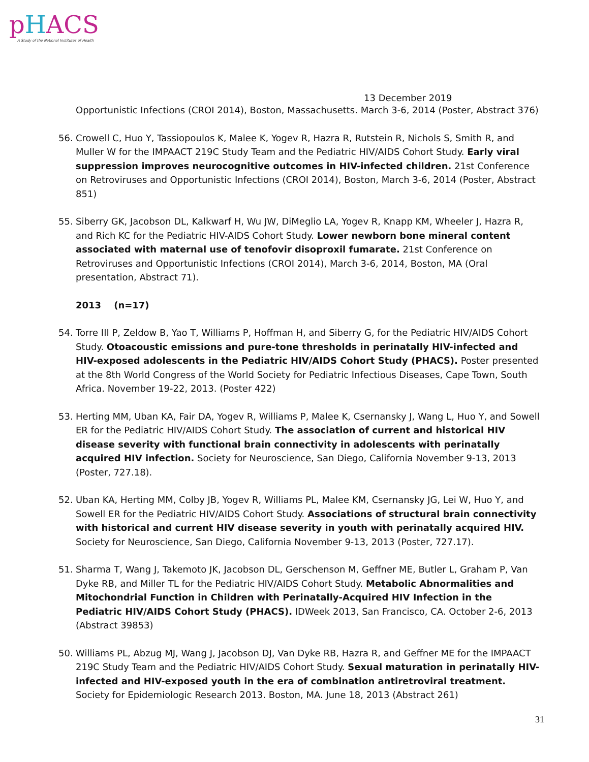pHACS
A Study of the National Institutes of Health
13 December 2019
Opportunistic Infections (CROI 2014), Boston, Massachusetts. March 3-6, 2014 (Poster, Abstract 376)
56. Crowell C, Huo Y, Tassiopoulos K, Malee K, Yogev R, Hazra R, Rutstein R, Nichols S, Smith R, and Muller W for the IMPAACT 219C Study Team and the Pediatric HIV/AIDS Cohort Study. Early viral suppression improves neurocognitive outcomes in HIV-infected children. 21st Conference on Retroviruses and Opportunistic Infections (CROI 2014), Boston, March 3-6, 2014 (Poster, Abstract 851)
55. Siberry GK, Jacobson DL, Kalkwarf H, Wu JW, DiMeglio LA, Yogev R, Knapp KM, Wheeler J, Hazra R, and Rich KC for the Pediatric HIV-AIDS Cohort Study. Lower newborn bone mineral content associated with maternal use of tenofovir disoproxil fumarate. 21st Conference on Retroviruses and Opportunistic Infections (CROI 2014), March 3-6, 2014, Boston, MA (Oral presentation, Abstract 71).
2013 (n=17)
54. Torre III P, Zeldow B, Yao T, Williams P, Hoffman H, and Siberry G, for the Pediatric HIV/AIDS Cohort Study. Otoacoustic emissions and pure-tone thresholds in perinatally HIV-infected and HIV-exposed adolescents in the Pediatric HIV/AIDS Cohort Study (PHACS). Poster presented at the 8th World Congress of the World Society for Pediatric Infectious Diseases, Cape Town, South Africa. November 19-22, 2013. (Poster 422)
53. Herting MM, Uban KA, Fair DA, Yogev R, Williams P, Malee K, Csernansky J, Wang L, Huo Y, and Sowell ER for the Pediatric HIV/AIDS Cohort Study. The association of current and historical HIV disease severity with functional brain connectivity in adolescents with perinatally acquired HIV infection. Society for Neuroscience, San Diego, California November 9-13, 2013 (Poster, 727.18).
52. Uban KA, Herting MM, Colby JB, Yogev R, Williams PL, Malee KM, Csernansky JG, Lei W, Huo Y, and Sowell ER for the Pediatric HIV/AIDS Cohort Study. Associations of structural brain connectivity with historical and current HIV disease severity in youth with perinatally acquired HIV. Society for Neuroscience, San Diego, California November 9-13, 2013 (Poster, 727.17).
51. Sharma T, Wang J, Takemoto JK, Jacobson DL, Gerschenson M, Geffner ME, Butler L, Graham P, Van Dyke RB, and Miller TL for the Pediatric HIV/AIDS Cohort Study. Metabolic Abnormalities and Mitochondrial Function in Children with Perinatally-Acquired HIV Infection in the Pediatric HIV/AIDS Cohort Study (PHACS). IDWeek 2013, San Francisco, CA. October 2-6, 2013 (Abstract 39853)
50. Williams PL, Abzug MJ, Wang J, Jacobson DJ, Van Dyke RB, Hazra R, and Geffner ME for the IMPAACT 219C Study Team and the Pediatric HIV/AIDS Cohort Study. Sexual maturation in perinatally HIV-infected and HIV-exposed youth in the era of combination antiretroviral treatment. Society for Epidemiologic Research 2013. Boston, MA. June 18, 2013 (Abstract 261)
31